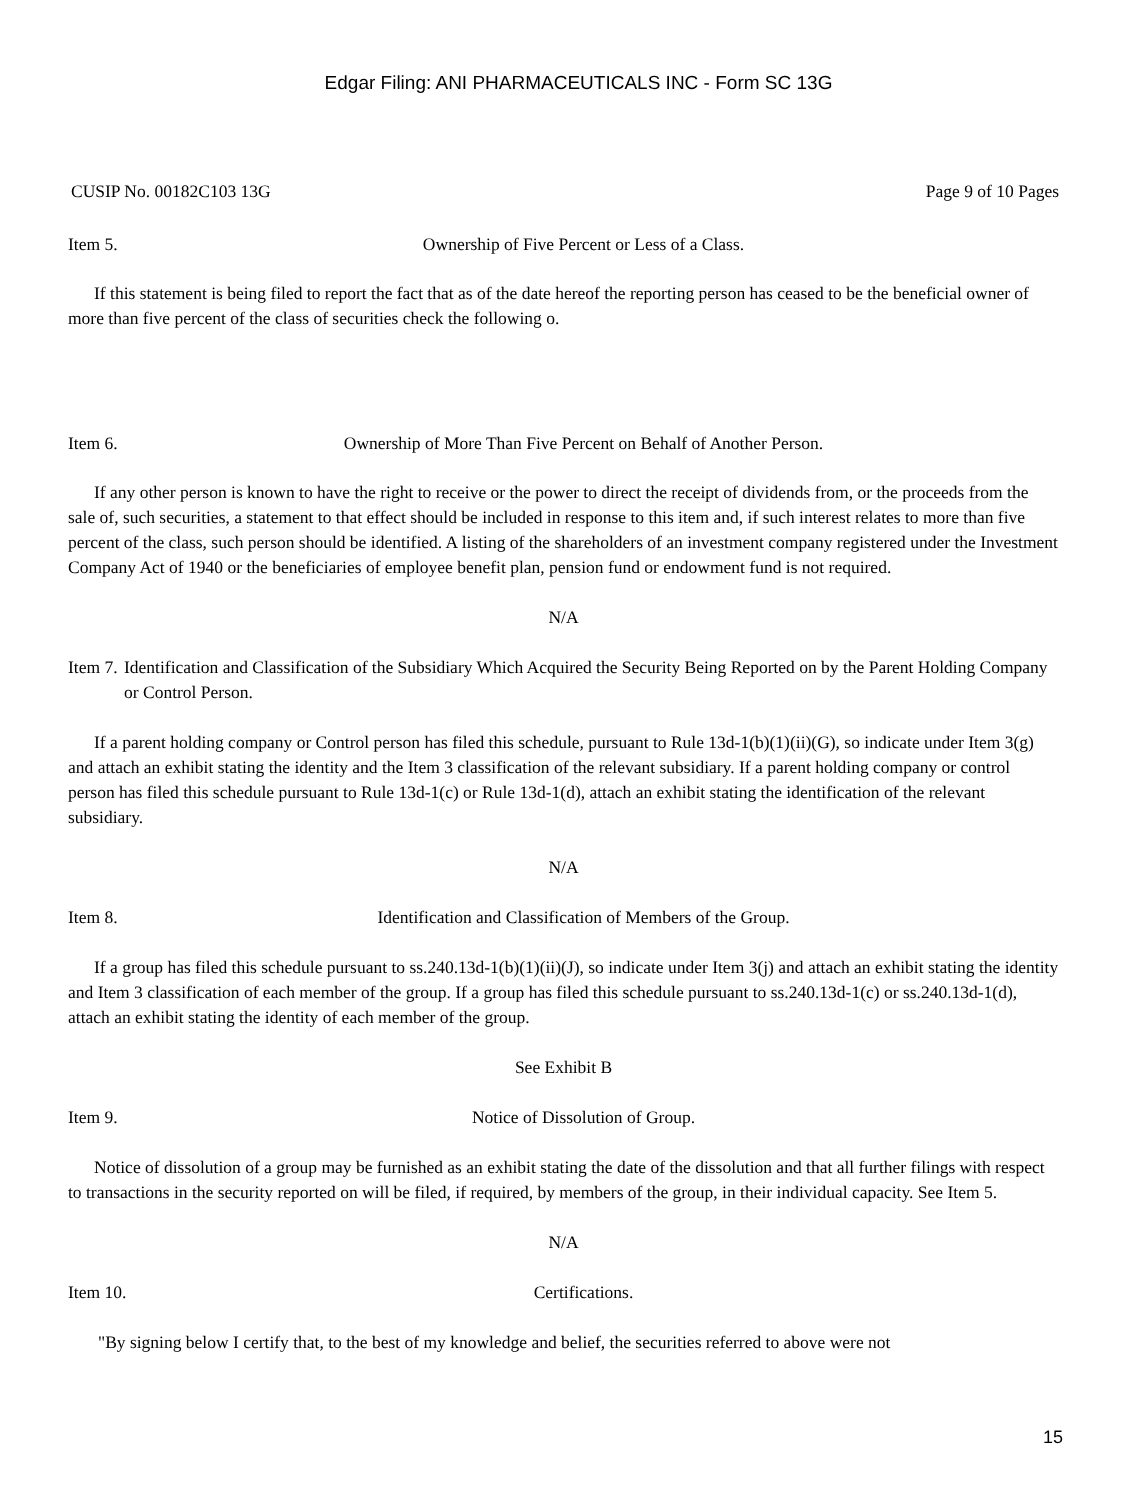Edgar Filing: ANI PHARMACEUTICALS INC - Form SC 13G
CUSIP No. 00182C103 13G Page 9 of 10 Pages
Item 5. Ownership of Five Percent or Less of a Class.
If this statement is being filed to report the fact that as of the date hereof the reporting person has ceased to be the beneficial owner of more than five percent of the class of securities check the following o.
Item 6. Ownership of More Than Five Percent on Behalf of Another Person.
If any other person is known to have the right to receive or the power to direct the receipt of dividends from, or the proceeds from the sale of, such securities, a statement to that effect should be included in response to this item and, if such interest relates to more than five percent of the class, such person should be identified. A listing of the shareholders of an investment company registered under the Investment Company Act of 1940 or the beneficiaries of employee benefit plan, pension fund or endowment fund is not required.
N/A
Item 7. Identification and Classification of the Subsidiary Which Acquired the Security Being Reported on by the Parent Holding Company or Control Person.
If a parent holding company or Control person has filed this schedule, pursuant to Rule 13d-1(b)(1)(ii)(G), so indicate under Item 3(g) and attach an exhibit stating the identity and the Item 3 classification of the relevant subsidiary. If a parent holding company or control person has filed this schedule pursuant to Rule 13d-1(c) or Rule 13d-1(d), attach an exhibit stating the identification of the relevant subsidiary.
N/A
Item 8. Identification and Classification of Members of the Group.
If a group has filed this schedule pursuant to ss.240.13d-1(b)(1)(ii)(J), so indicate under Item 3(j) and attach an exhibit stating the identity and Item 3 classification of each member of the group. If a group has filed this schedule pursuant to ss.240.13d-1(c) or ss.240.13d-1(d), attach an exhibit stating the identity of each member of the group.
See Exhibit B
Item 9. Notice of Dissolution of Group.
Notice of dissolution of a group may be furnished as an exhibit stating the date of the dissolution and that all further filings with respect to transactions in the security reported on will be filed, if required, by members of the group, in their individual capacity. See Item 5.
N/A
Item 10. Certifications.
"By signing below I certify that, to the best of my knowledge and belief, the securities referred to above were not
15